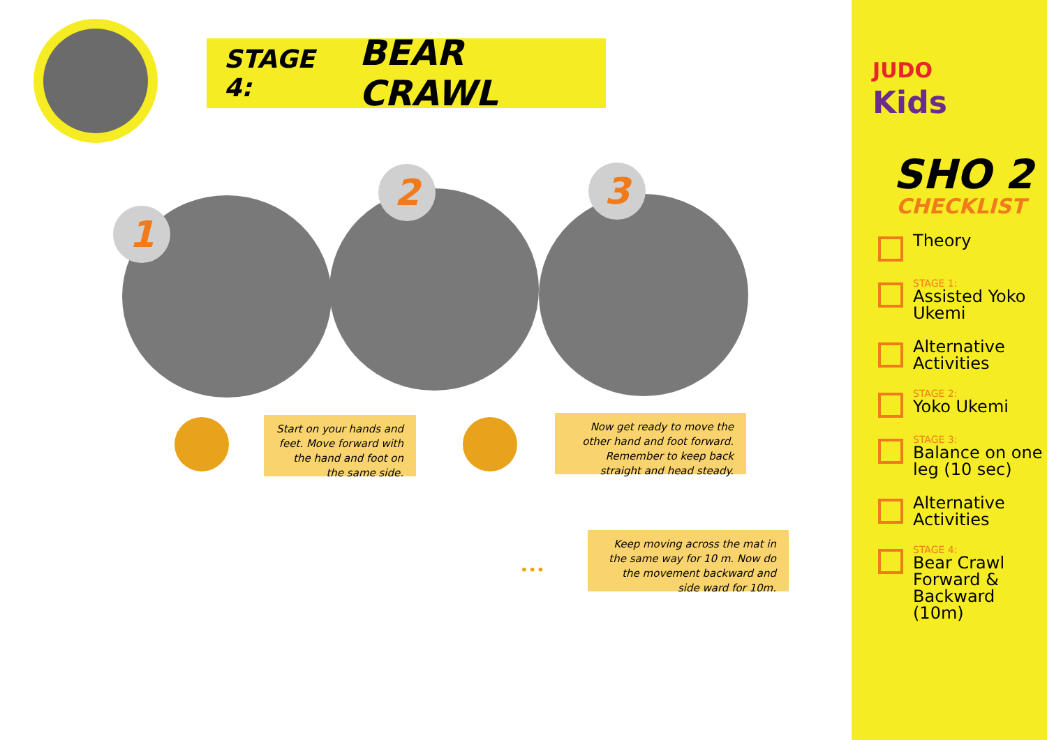STAGE 4: BEAR CRAWL
1
2 3
Start on your hands and feet. Move forward with the hand and foot on the same side.
Now get ready to move the other hand and foot forward. Remember to keep back straight and head steady.
•••
Keep moving across the mat in the same way for 10 m. Now do the movement backward and side ward for 10m.
JUDO
Kids
SHO 2
CHECKLIST
Theory
STAGE 1:
Assisted Yoko Ukemi
Alternative Activities
STAGE 2:
Yoko Ukemi
STAGE 3:
Balance on one leg (10 sec)
Alternative Activities
STAGE 4:
Bear Crawl Forward & Backward (10m)